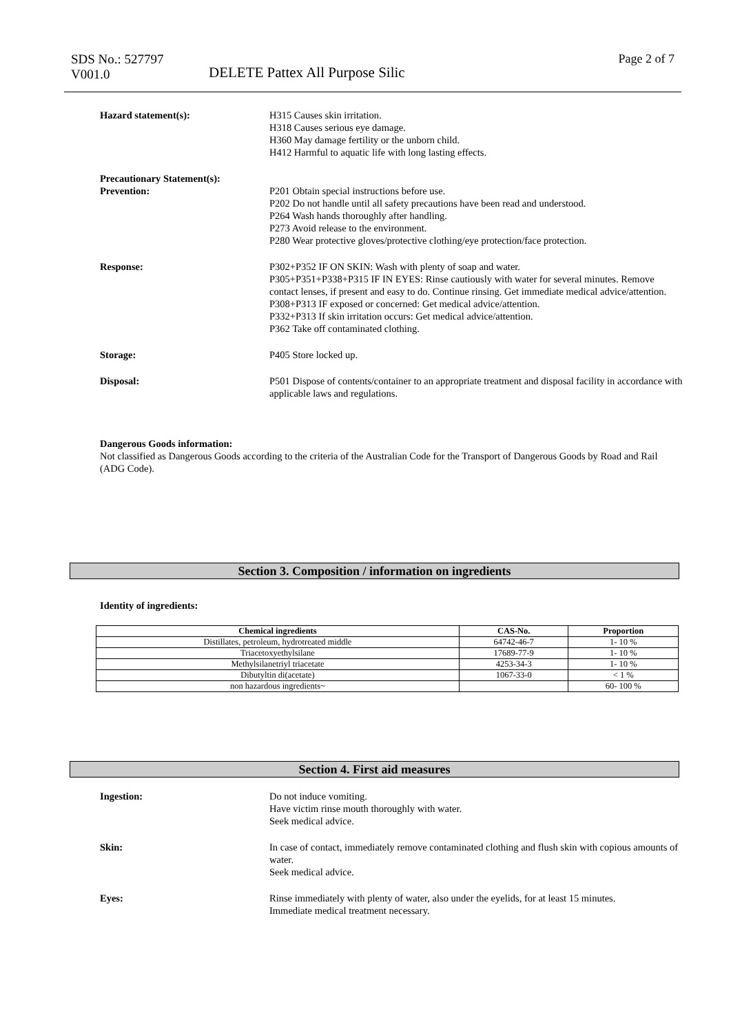SDS No.: 527797
V001.0
DELETE Pattex All Purpose Silic
Page 2 of 7
Hazard statement(s): H315 Causes skin irritation.
H318 Causes serious eye damage.
H360 May damage fertility or the unborn child.
H412 Harmful to aquatic life with long lasting effects.
Precautionary Statement(s):
Prevention:
P201 Obtain special instructions before use.
P202 Do not handle until all safety precautions have been read and understood.
P264 Wash hands thoroughly after handling.
P273 Avoid release to the environment.
P280 Wear protective gloves/protective clothing/eye protection/face protection.
Response: P302+P352 IF ON SKIN: Wash with plenty of soap and water.
P305+P351+P338+P315 IF IN EYES: Rinse cautiously with water for several minutes. Remove contact lenses, if present and easy to do. Continue rinsing. Get immediate medical advice/attention.
P308+P313 IF exposed or concerned: Get medical advice/attention.
P332+P313 If skin irritation occurs: Get medical advice/attention.
P362 Take off contaminated clothing.
Storage: P405 Store locked up.
Disposal: P501 Dispose of contents/container to an appropriate treatment and disposal facility in accordance with applicable laws and regulations.
Dangerous Goods information:
Not classified as Dangerous Goods according to the criteria of the Australian Code for the Transport of Dangerous Goods by Road and Rail (ADG Code).
Section 3. Composition / information on ingredients
Identity of ingredients:
| Chemical ingredients | CAS-No. | Proportion |
| --- | --- | --- |
| Distillates, petroleum, hydrotreated middle | 64742-46-7 | 1- 10 % |
| Triacetoxyethylsilane | 17689-77-9 | 1- 10 % |
| Methylsilanetriyl triacetate | 4253-34-3 | 1- 10 % |
| Dibutyltin di(acetate) | 1067-33-0 | < 1 % |
| non hazardous ingredients~ | | 60- 100 % |
Section 4. First aid measures
Ingestion: Do not induce vomiting.
Have victim rinse mouth thoroughly with water.
Seek medical advice.
Skin: In case of contact, immediately remove contaminated clothing and flush skin with copious amounts of water.
Seek medical advice.
Eyes: Rinse immediately with plenty of water, also under the eyelids, for at least 15 minutes.
Immediate medical treatment necessary.